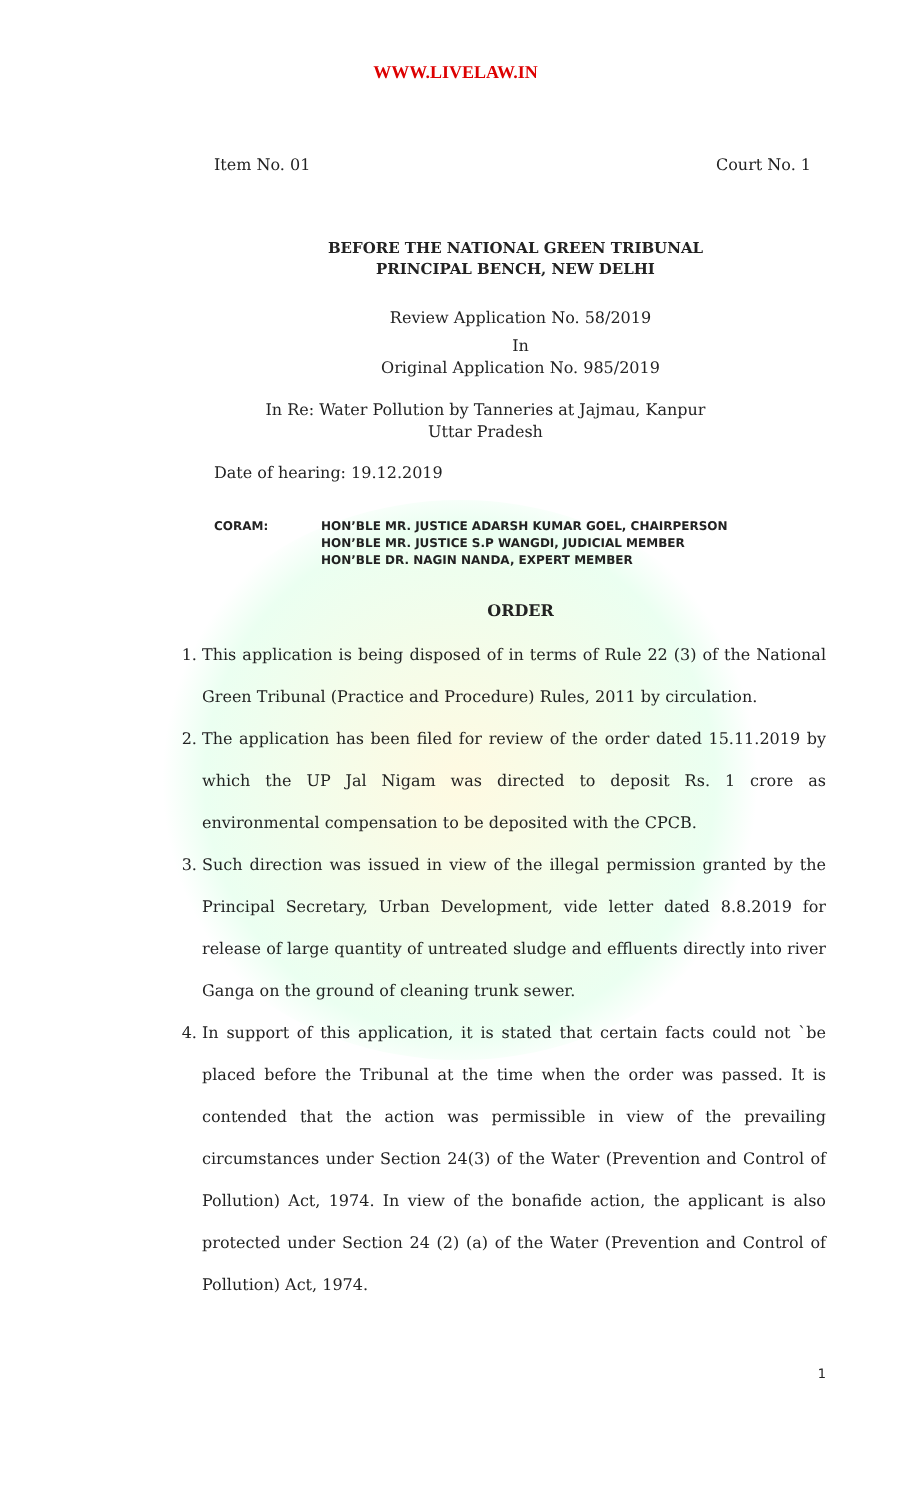WWW.LIVELAW.IN
Item No. 01 Court No. 1
BEFORE THE NATIONAL GREEN TRIBUNAL
PRINCIPAL BENCH, NEW DELHI
Review Application No. 58/2019
In
Original Application No. 985/2019
In Re: Water Pollution by Tanneries at Jajmau, Kanpur
Uttar Pradesh
Date of hearing: 19.12.2019
CORAM: HON’BLE MR. JUSTICE ADARSH KUMAR GOEL, CHAIRPERSON
HON’BLE MR. JUSTICE S.P WANGDI, JUDICIAL MEMBER
HON’BLE DR. NAGIN NANDA, EXPERT MEMBER
ORDER
1. This application is being disposed of in terms of Rule 22 (3) of the National Green Tribunal (Practice and Procedure) Rules, 2011 by circulation.
2. The application has been filed for review of the order dated 15.11.2019 by which the UP Jal Nigam was directed to deposit Rs. 1 crore as environmental compensation to be deposited with the CPCB.
3. Such direction was issued in view of the illegal permission granted by the Principal Secretary, Urban Development, vide letter dated 8.8.2019 for release of large quantity of untreated sludge and effluents directly into river Ganga on the ground of cleaning trunk sewer.
4. In support of this application, it is stated that certain facts could not `be placed before the Tribunal at the time when the order was passed. It is contended that the action was permissible in view of the prevailing circumstances under Section 24(3) of the Water (Prevention and Control of Pollution) Act, 1974. In view of the bonafide action, the applicant is also protected under Section 24 (2) (a) of the Water (Prevention and Control of Pollution) Act, 1974.
1